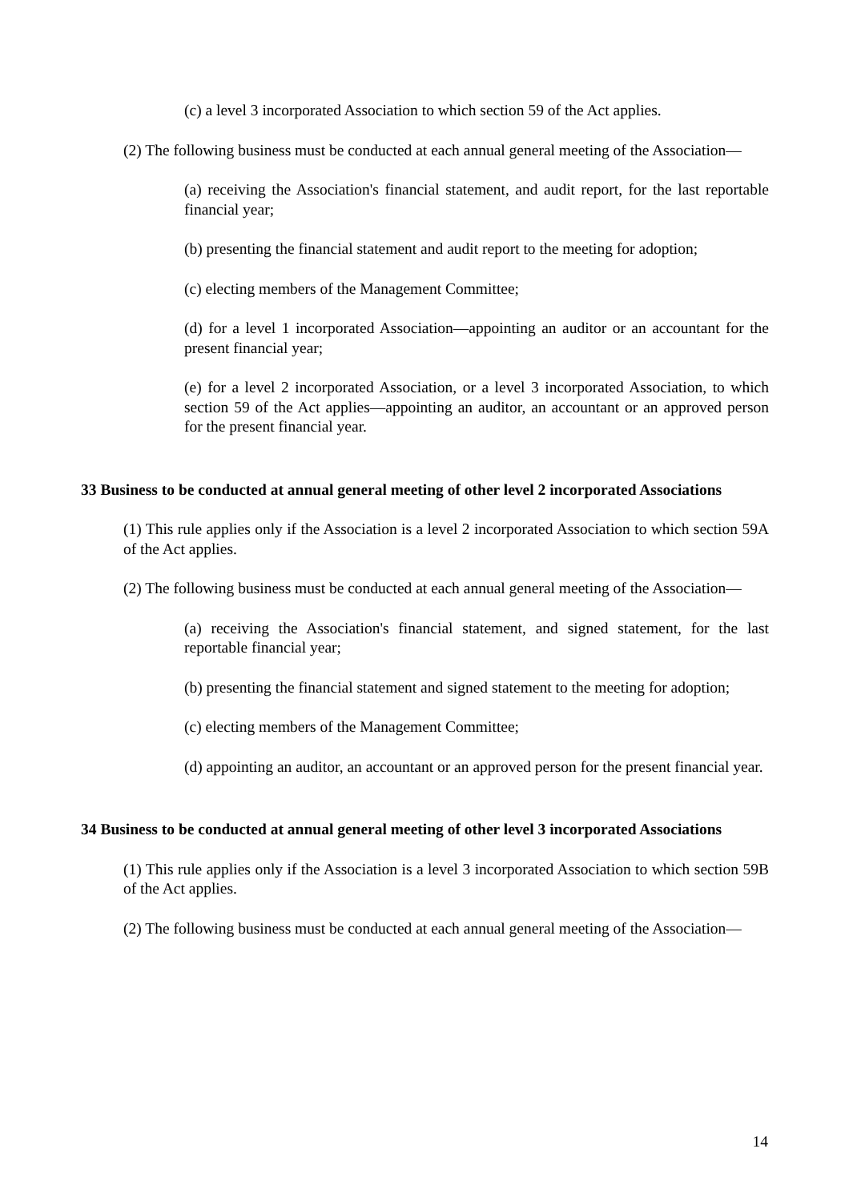(c) a level 3 incorporated Association to which section 59 of the Act applies.
(2) The following business must be conducted at each annual general meeting of the Association—
(a) receiving the Association's financial statement, and audit report, for the last reportable financial year;
(b) presenting the financial statement and audit report to the meeting for adoption;
(c) electing members of the Management Committee;
(d) for a level 1 incorporated Association—appointing an auditor or an accountant for the present financial year;
(e) for a level 2 incorporated Association, or a level 3 incorporated Association, to which section 59 of the Act applies—appointing an auditor, an accountant or an approved person for the present financial year.
33 Business to be conducted at annual general meeting of other level 2 incorporated Associations
(1) This rule applies only if the Association is a level 2 incorporated Association to which section 59A of the Act applies.
(2) The following business must be conducted at each annual general meeting of the Association—
(a) receiving the Association's financial statement, and signed statement, for the last reportable financial year;
(b) presenting the financial statement and signed statement to the meeting for adoption;
(c) electing members of the Management Committee;
(d) appointing an auditor, an accountant or an approved person for the present financial year.
34 Business to be conducted at annual general meeting of other level 3 incorporated Associations
(1) This rule applies only if the Association is a level 3 incorporated Association to which section 59B of the Act applies.
(2) The following business must be conducted at each annual general meeting of the Association—
14